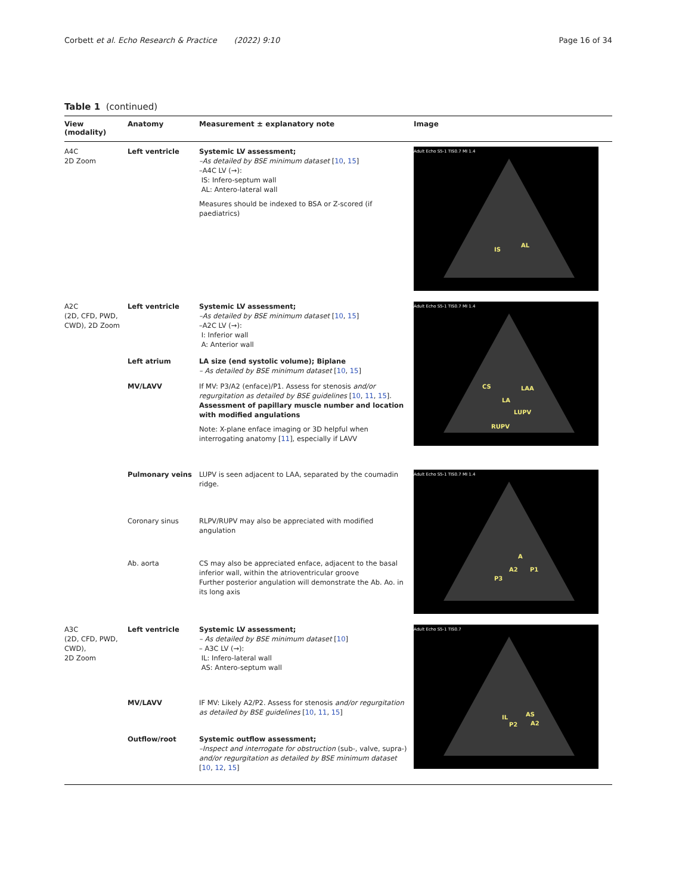Corbett et al. Echo Research & Practice (2022) 9:10
Page 16 of 34
Table 1 (continued)
| View (modality) | Anatomy | Measurement ± explanatory note | Image |
| --- | --- | --- | --- |
| A4C 2D Zoom | Left ventricle | Systemic LV assessment; –As detailed by BSE minimum dataset [ 10 , 15 ] –A4C LV (→): IS: Infero-septum wall AL: Antero-lateral wall Measures should be indexed to BSA or Z-scored (if paediatrics) | Adult Echo S5-1 TIS0.7 MI 1.4 IS AL |
| A2C (2D, CFD, PWD, CWD), 2D Zoom | Left ventricle | Systemic LV assessment; –As detailed by BSE minimum dataset [ 10 , 15 ] –A2C LV (→): I: Inferior wall A: Anterior wall | Adult Echo S5-1 TIS0.7 MI 1.4 CS LAA LA LUPV RUPV |
| | Left atrium | LA size (end systolic volume); Biplane – As detailed by BSE minimum dataset [ 10 , 15 ] | |
| | MV/LAVV | If MV: P3/A2 (enface)/P1. Assess for stenosis and/or regurgitation as detailed by BSE guidelines [ 10 , 11 , 15 ]. Assessment of papillary muscle number and location with modified angulations Note: X-plane enface imaging or 3D helpful when interrogating anatomy [ 11 ], especially if LAVV | |
| | Pulmonary veins | LUPV is seen adjacent to LAA, separated by the coumadin ridge. | Adult Echo S5-1 TIS0.7 MI 1.4 A A2 P1 P3 |
| | Coronary sinus | RLPV/RUPV may also be appreciated with modified angulation | |
| | Ab. aorta | CS may also be appreciated enface, adjacent to the basal inferior wall, within the atrioventricular groove Further posterior angulation will demonstrate the Ab. Ao. in its long axis | |
| A3C (2D, CFD, PWD, CWD), 2D Zoom | Left ventricle | Systemic LV assessment; – As detailed by BSE minimum dataset [ 10 ] – A3C LV (→): IL: Infero-lateral wall AS: Antero-septum wall | Adult Echo S5-1 TIS0.7 IL AS P2 A2 |
| | MV/LAVV | IF MV: Likely A2/P2. Assess for stenosis and/or regurgitation as detailed by BSE guidelines [ 10 , 11 , 15 ] | |
| | Outflow/root | Systemic outflow assessment; –Inspect and interrogate for obstruction (sub-, valve, supra-) and/or regurgitation as detailed by BSE minimum dataset [ 10 , 12 , 15 ] | |